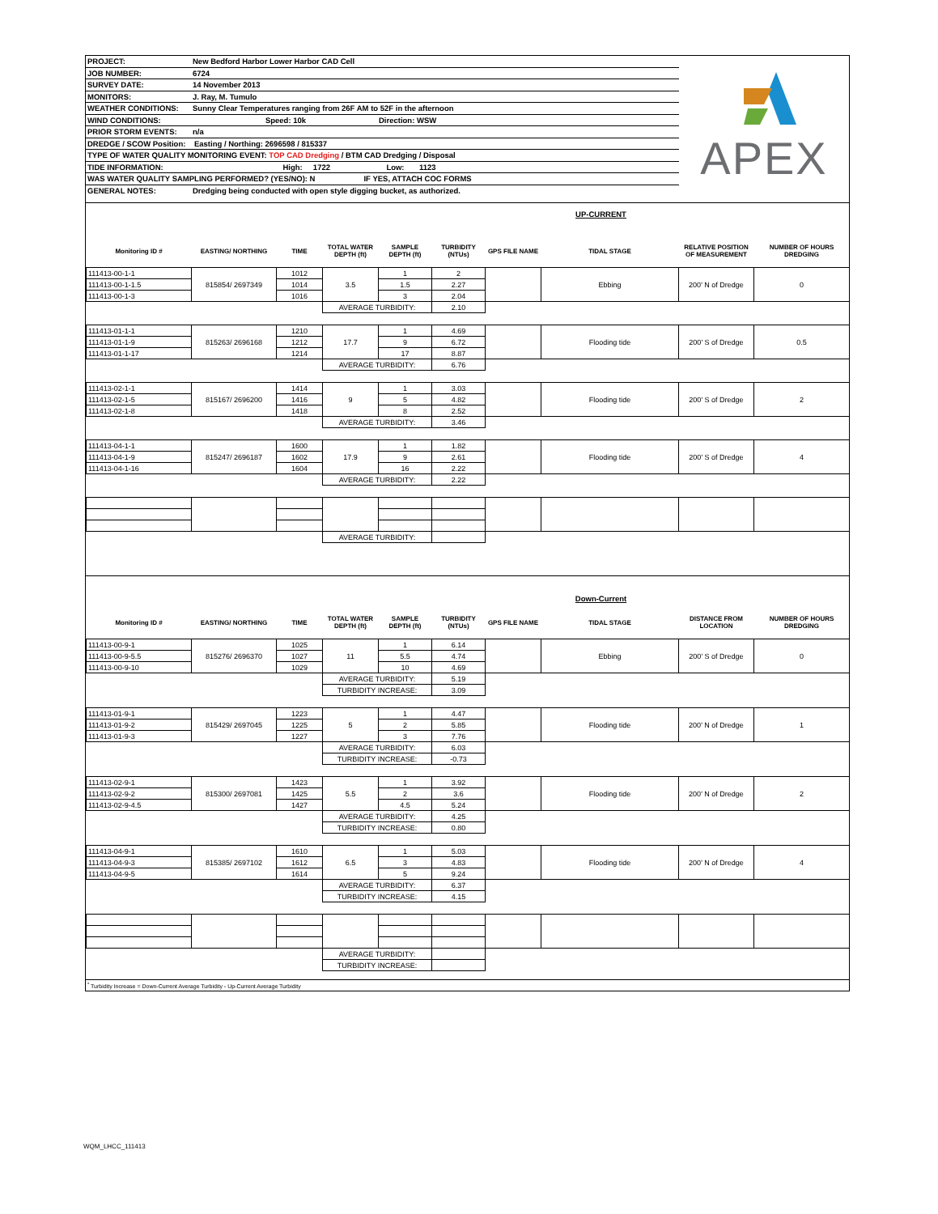PROJECT: New Bedford Harbor Lower Harbor CAD Cell
JOB NUMBER: 6724
SURVEY DATE: 14 November 2013
MONITORS: J. Ray, M. Tumulo
WEATHER CONDITIONS: Sunny Clear Temperatures ranging from 26F AM to 52F in the afternoon
WIND CONDITIONS: Speed: 10k Direction: WSW
PRIOR STORM EVENTS: n/a
DREDGE / SCOW Position: Easting / Northing: 2696598 / 815337
TYPE OF WATER QUALITY MONITORING EVENT: TOP CAD Dredging / BTM CAD Dredging / Disposal
TIDE INFORMATION: High: 1722 Low: 1123
WAS WATER QUALITY SAMPLING PERFORMED? (YES/NO): N IF YES, ATTACH COC FORMS
GENERAL NOTES: Dredging being conducted with open style digging bucket, as authorized.
APEX
UP-CURRENT
| Monitoring ID # | EASTING/ NORTHING | TIME | TOTAL WATER DEPTH (ft) | SAMPLE DEPTH (ft) | TURBIDITY (NTUs) | GPS FILE NAME | TIDAL STAGE | RELATIVE POSITION OF MEASUREMENT | NUMBER OF HOURS DREDGING |
| --- | --- | --- | --- | --- | --- | --- | --- | --- | --- |
| 111413-00-1-1 | 815854/ 2697349 | 1012 | 3.5 | 1 | 2 | | Ebbing | 200' N of Dredge | 0 |
| 111413-00-1-1.5 | | 1014 | | 1.5 | 2.27 | | | | |
| 111413-00-1-3 | | 1016 | | 3 | 2.04 | | | | |
| | | | AVERAGE TURBIDITY: | | 2.10 | | | | |
| 111413-01-1-1 | 815263/ 2696168 | 1210 | 17.7 | 1 | 4.69 | | Flooding tide | 200' S of Dredge | 0.5 |
| 111413-01-1-9 | | 1212 | | 9 | 6.72 | | | | |
| 111413-01-1-17 | | 1214 | | 17 | 8.87 | | | | |
| | | | AVERAGE TURBIDITY: | | 6.76 | | | | |
| 111413-02-1-1 | 815167/ 2696200 | 1414 | 9 | 1 | 3.03 | | Flooding tide | 200' S of Dredge | 2 |
| 111413-02-1-5 | | 1416 | | 5 | 4.82 | | | | |
| 111413-02-1-8 | | 1418 | | 8 | 2.52 | | | | |
| | | | AVERAGE TURBIDITY: | | 3.46 | | | | |
| 111413-04-1-1 | 815247/ 2696187 | 1600 | 17.9 | 1 | 1.82 | | Flooding tide | 200' S of Dredge | 4 |
| 111413-04-1-9 | | 1602 | | 9 | 2.61 | | | | |
| 111413-04-1-16 | | 1604 | | 16 | 2.22 | | | | |
| | | | AVERAGE TURBIDITY: | | 2.22 | | | | |
| | | | AVERAGE TURBIDITY: | | | | | | |
Down-Current
| Monitoring ID # | EASTING/ NORTHING | TIME | TOTAL WATER DEPTH (ft) | SAMPLE DEPTH (ft) | TURBIDITY (NTUs) | GPS FILE NAME | TIDAL STAGE | DISTANCE FROM LOCATION | NUMBER OF HOURS DREDGING |
| --- | --- | --- | --- | --- | --- | --- | --- | --- | --- |
| 111413-00-9-1 | 815276/ 2696370 | 1025 | 11 | 1 | 6.14 | | Ebbing | 200' S of Dredge | 0 |
| 111413-00-9-5.5 | | 1027 | | 5.5 | 4.74 | | | | |
| 111413-00-9-10 | | 1029 | | 10 | 4.69 | | | | |
| | | | AVERAGE TURBIDITY: | | 5.19 | | | | |
| | | | TURBIDITY INCREASE: | | 3.09 | | | | |
| 111413-01-9-1 | 815429/ 2697045 | 1223 | 5 | 1 | 4.47 | | Flooding tide | 200' N of Dredge | 1 |
| 111413-01-9-2 | | 1225 | | 2 | 5.85 | | | | |
| 111413-01-9-3 | | 1227 | | 3 | 7.76 | | | | |
| | | | AVERAGE TURBIDITY: | | 6.03 | | | | |
| | | | TURBIDITY INCREASE: | | -0.73 | | | | |
| 111413-02-9-1 | 815300/ 2697081 | 1423 | 5.5 | 1 | 3.92 | | Flooding tide | 200' N of Dredge | 2 |
| 111413-02-9-2 | | 1425 | | 2 | 3.6 | | | | |
| 111413-02-9-4.5 | | 1427 | | 4.5 | 5.24 | | | | |
| | | | AVERAGE TURBIDITY: | | 4.25 | | | | |
| | | | TURBIDITY INCREASE: | | 0.80 | | | | |
| 111413-04-9-1 | 815385/ 2697102 | 1610 | 6.5 | 1 | 5.03 | | Flooding tide | 200' N of Dredge | 4 |
| 111413-04-9-3 | | 1612 | | 3 | 4.83 | | | | |
| 111413-04-9-5 | | 1614 | | 5 | 9.24 | | | | |
| | | | AVERAGE TURBIDITY: | | 6.37 | | | | |
| | | | TURBIDITY INCREASE: | | 4.15 | | | | |
| | | | AVERAGE TURBIDITY: | | | | | | |
| | | | TURBIDITY INCREASE: | | | | | | |
<sup>*</sup> Turbidity Increase = Down-Current Average Turbidity - Up-Current Average Turbidity
WQM_LHCC_111413